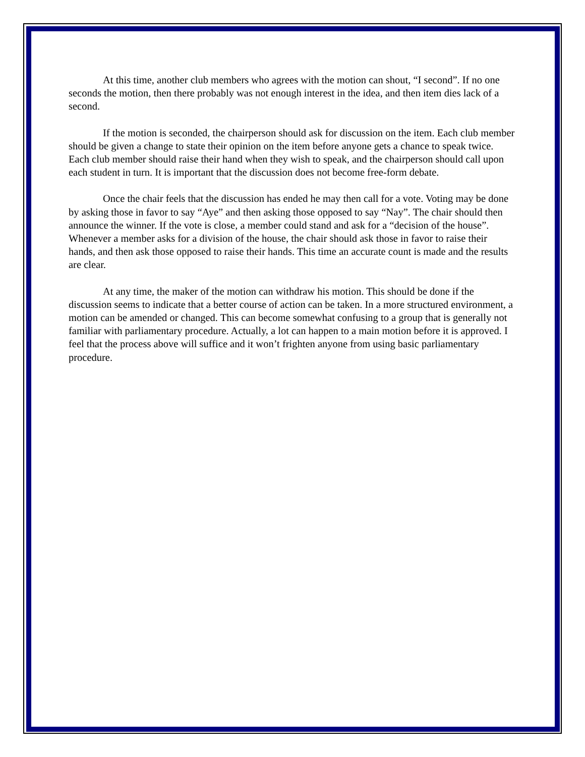At this time, another club members who agrees with the motion can shout, “I second”. If no one seconds the motion, then there probably was not enough interest in the idea, and then item dies lack of a second.
If the motion is seconded, the chairperson should ask for discussion on the item. Each club member should be given a change to state their opinion on the item before anyone gets a chance to speak twice. Each club member should raise their hand when they wish to speak, and the chairperson should call upon each student in turn. It is important that the discussion does not become free-form debate.
Once the chair feels that the discussion has ended he may then call for a vote. Voting may be done by asking those in favor to say “Aye” and then asking those opposed to say “Nay”. The chair should then announce the winner. If the vote is close, a member could stand and ask for a “decision of the house”. Whenever a member asks for a division of the house, the chair should ask those in favor to raise their hands, and then ask those opposed to raise their hands. This time an accurate count is made and the results are clear.
At any time, the maker of the motion can withdraw his motion. This should be done if the discussion seems to indicate that a better course of action can be taken. In a more structured environment, a motion can be amended or changed. This can become somewhat confusing to a group that is generally not familiar with parliamentary procedure. Actually, a lot can happen to a main motion before it is approved. I feel that the process above will suffice and it won’t frighten anyone from using basic parliamentary procedure.